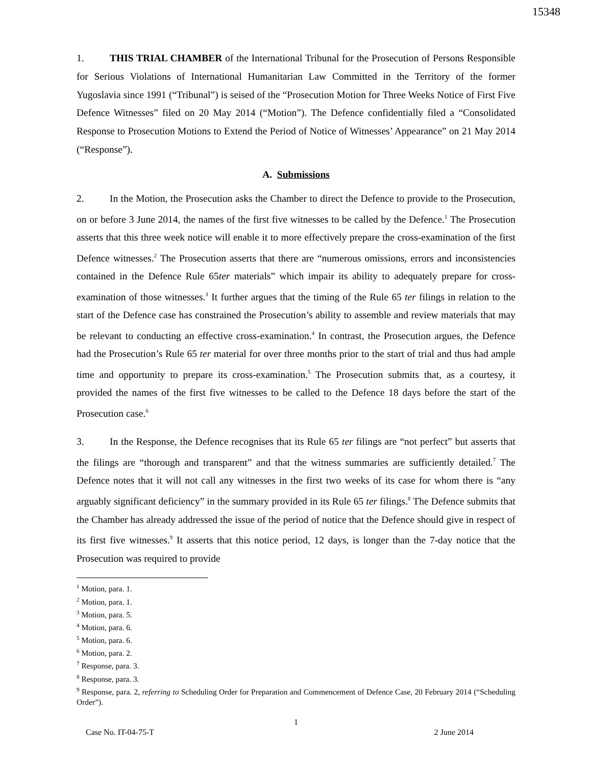15348
1. THIS TRIAL CHAMBER of the International Tribunal for the Prosecution of Persons Responsible for Serious Violations of International Humanitarian Law Committed in the Territory of the former Yugoslavia since 1991 (“Tribunal”) is seised of the “Prosecution Motion for Three Weeks Notice of First Five Defence Witnesses” filed on 20 May 2014 (“Motion”). The Defence confidentially filed a “Consolidated Response to Prosecution Motions to Extend the Period of Notice of Witnesses’ Appearance” on 21 May 2014 (“Response”).
A. Submissions
2. In the Motion, the Prosecution asks the Chamber to direct the Defence to provide to the Prosecution, on or before 3 June 2014, the names of the first five witnesses to be called by the Defence.<sup>1</sup> The Prosecution asserts that this three week notice will enable it to more effectively prepare the cross-examination of the first Defence witnesses.<sup>2</sup> The Prosecution asserts that there are “numerous omissions, errors and inconsistencies contained in the Defence Rule 65ter materials” which impair its ability to adequately prepare for cross-examination of those witnesses.<sup>3</sup> It further argues that the timing of the Rule 65 ter filings in relation to the start of the Defence case has constrained the Prosecution’s ability to assemble and review materials that may be relevant to conducting an effective cross-examination.<sup>4</sup> In contrast, the Prosecution argues, the Defence had the Prosecution’s Rule 65 ter material for over three months prior to the start of trial and thus had ample time and opportunity to prepare its cross-examination.<sup>5</sup> The Prosecution submits that, as a courtesy, it provided the names of the first five witnesses to be called to the Defence 18 days before the start of the Prosecution case.<sup>6</sup>
3. In the Response, the Defence recognises that its Rule 65 ter filings are “not perfect” but asserts that the filings are “thorough and transparent” and that the witness summaries are sufficiently detailed.<sup>7</sup> The Defence notes that it will not call any witnesses in the first two weeks of its case for whom there is “any arguably significant deficiency” in the summary provided in its Rule 65 ter filings.<sup>8</sup> The Defence submits that the Chamber has already addressed the issue of the period of notice that the Defence should give in respect of its first five witnesses.<sup>9</sup> It asserts that this notice period, 12 days, is longer than the 7-day notice that the Prosecution was required to provide
<sup>1</sup> Motion, para. 1.
<sup>2</sup> Motion, para. 1.
<sup>3</sup> Motion, para. 5.
<sup>4</sup> Motion, para. 6.
<sup>5</sup> Motion, para. 6.
<sup>6</sup> Motion, para. 2.
<sup>7</sup> Response, para. 3.
<sup>8</sup> Response, para. 3.
<sup>9</sup> Response, para. 2, referring to Scheduling Order for Preparation and Commencement of Defence Case, 20 February 2014 (“Scheduling Order”).
1
Case No. IT-04-75-T 2 June 2014